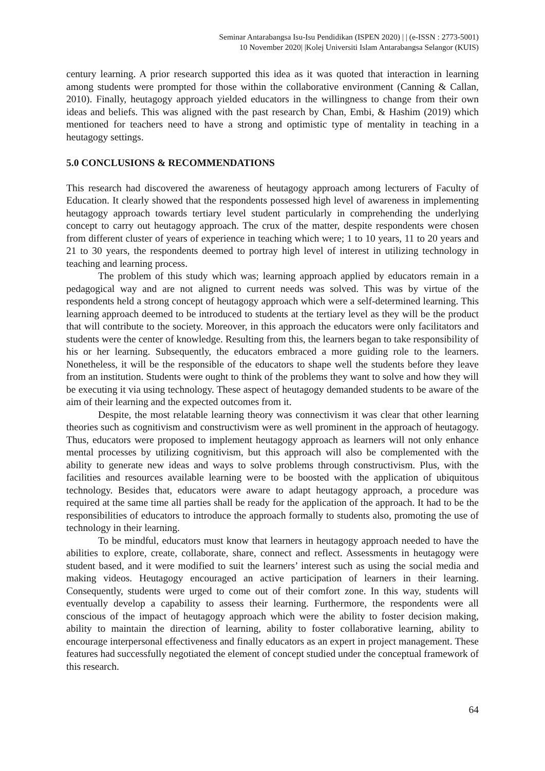Seminar Antarabangsa Isu-Isu Pendidikan (ISPEN 2020) | | (e-ISSN : 2773-5001)
10 November 2020| |Kolej Universiti Islam Antarabangsa Selangor (KUIS)
century learning. A prior research supported this idea as it was quoted that interaction in learning among students were prompted for those within the collaborative environment (Canning & Callan, 2010). Finally, heutagogy approach yielded educators in the willingness to change from their own ideas and beliefs. This was aligned with the past research by Chan, Embi, & Hashim (2019) which mentioned for teachers need to have a strong and optimistic type of mentality in teaching in a heutagogy settings.
5.0 CONCLUSIONS & RECOMMENDATIONS
This research had discovered the awareness of heutagogy approach among lecturers of Faculty of Education. It clearly showed that the respondents possessed high level of awareness in implementing heutagogy approach towards tertiary level student particularly in comprehending the underlying concept to carry out heutagogy approach. The crux of the matter, despite respondents were chosen from different cluster of years of experience in teaching which were; 1 to 10 years, 11 to 20 years and 21 to 30 years, the respondents deemed to portray high level of interest in utilizing technology in teaching and learning process.
The problem of this study which was; learning approach applied by educators remain in a pedagogical way and are not aligned to current needs was solved. This was by virtue of the respondents held a strong concept of heutagogy approach which were a self-determined learning. This learning approach deemed to be introduced to students at the tertiary level as they will be the product that will contribute to the society. Moreover, in this approach the educators were only facilitators and students were the center of knowledge. Resulting from this, the learners began to take responsibility of his or her learning. Subsequently, the educators embraced a more guiding role to the learners. Nonetheless, it will be the responsible of the educators to shape well the students before they leave from an institution. Students were ought to think of the problems they want to solve and how they will be executing it via using technology. These aspect of heutagogy demanded students to be aware of the aim of their learning and the expected outcomes from it.
Despite, the most relatable learning theory was connectivism it was clear that other learning theories such as cognitivism and constructivism were as well prominent in the approach of heutagogy. Thus, educators were proposed to implement heutagogy approach as learners will not only enhance mental processes by utilizing cognitivism, but this approach will also be complemented with the ability to generate new ideas and ways to solve problems through constructivism. Plus, with the facilities and resources available learning were to be boosted with the application of ubiquitous technology. Besides that, educators were aware to adapt heutagogy approach, a procedure was required at the same time all parties shall be ready for the application of the approach. It had to be the responsibilities of educators to introduce the approach formally to students also, promoting the use of technology in their learning.
To be mindful, educators must know that learners in heutagogy approach needed to have the abilities to explore, create, collaborate, share, connect and reflect. Assessments in heutagogy were student based, and it were modified to suit the learners’ interest such as using the social media and making videos. Heutagogy encouraged an active participation of learners in their learning. Consequently, students were urged to come out of their comfort zone. In this way, students will eventually develop a capability to assess their learning. Furthermore, the respondents were all conscious of the impact of heutagogy approach which were the ability to foster decision making, ability to maintain the direction of learning, ability to foster collaborative learning, ability to encourage interpersonal effectiveness and finally educators as an expert in project management. These features had successfully negotiated the element of concept studied under the conceptual framework of this research.
64